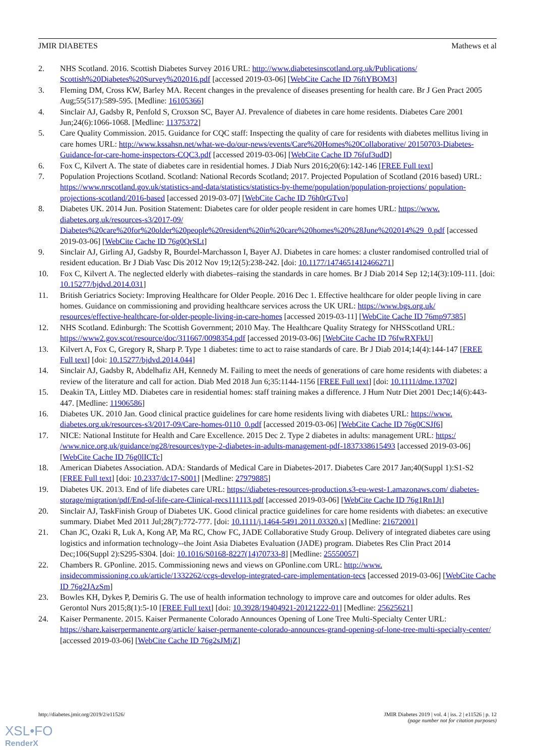JMIR DIABETES Mathews et al
2. NHS Scotland. 2016. Scottish Diabetes Survey 2016 URL: http://www.diabetesinscotland.org.uk/Publications/ Scottish%20Diabetes%20Survey%202016.pdf [accessed 2019-03-06] [WebCite Cache ID 76ftYBOM3]
3. Fleming DM, Cross KW, Barley MA. Recent changes in the prevalence of diseases presenting for health care. Br J Gen Pract 2005 Aug;55(517):589-595. [Medline: 16105366]
4. Sinclair AJ, Gadsby R, Penfold S, Croxson SC, Bayer AJ. Prevalence of diabetes in care home residents. Diabetes Care 2001 Jun;24(6):1066-1068. [Medline: 11375372]
5. Care Quality Commission. 2015. Guidance for CQC staff: Inspecting the quality of care for residents with diabetes mellitus living in care homes URL: http://www.kssahsn.net/what-we-do/our-news/events/Care%20Homes%20Collaborative/ 20150703-Diabetes-Guidance-for-care-home-inspectors-CQC3.pdf [accessed 2019-03-06] [WebCite Cache ID 76fuf3udD]
6. Fox C, Kilvert A. The state of diabetes care in residential homes. J Diab Nurs 2016;20(6):142-146 [FREE Full text]
7. Population Projections Scotland. Scotland: National Records Scotland; 2017. Projected Population of Scotland (2016 based) URL: https://www.nrscotland.gov.uk/statistics-and-data/statistics/statistics-by-theme/population/population-projections/ population-projections-scotland/2016-based [accessed 2019-03-07] [WebCite Cache ID 76h0rGTvo]
8. Diabetes UK. 2014 Jun. Position Statement: Diabetes care for older people resident in care homes URL: https://www. diabetes.org.uk/resources-s3/2017-09/ Diabetes%20care%20for%20older%20people%20resident%20in%20care%20homes%20%28June%202014%29_0.pdf [accessed 2019-03-06] [WebCite Cache ID 76g0QrSLt]
9. Sinclair AJ, Girling AJ, Gadsby R, Bourdel-Marchasson I, Bayer AJ. Diabetes in care homes: a cluster randomised controlled trial of resident education. Br J Diab Vasc Dis 2012 Nov 19;12(5):238-242. [doi: 10.1177/1474651412466271]
10. Fox C, Kilvert A. The neglected elderly with diabetes–raising the standards in care homes. Br J Diab 2014 Sep 12;14(3):109-111. [doi: 10.15277/bjdvd.2014.031]
11. British Geriatrics Society: Improving Healthcare for Older People. 2016 Dec 1. Effective healthcare for older people living in care homes. Guidance on commissioning and providing healthcare services across the UK URL: https://www.bgs.org.uk/ resources/effective-healthcare-for-older-people-living-in-care-homes [accessed 2019-03-11] [WebCite Cache ID 76mp97385]
12. NHS Scotland. Edinburgh: The Scottish Government; 2010 May. The Healthcare Quality Strategy for NHSScotland URL: https://www2.gov.scot/resource/doc/311667/0098354.pdf [accessed 2019-03-06] [WebCite Cache ID 76fwRXFkU]
13. Kilvert A, Fox C, Gregory R, Sharp P. Type 1 diabetes: time to act to raise standards of care. Br J Diab 2014;14(4):144-147 [FREE Full text] [doi: 10.15277/bjdvd.2014.044]
14. Sinclair AJ, Gadsby R, Abdelhafiz AH, Kennedy M. Failing to meet the needs of generations of care home residents with diabetes: a review of the literature and call for action. Diab Med 2018 Jun 6;35:1144-1156 [FREE Full text] [doi: 10.1111/dme.13702]
15. Deakin TA, Littley MD. Diabetes care in residential homes: staff training makes a difference. J Hum Nutr Diet 2001 Dec;14(6):443-447. [Medline: 11906586]
16. Diabetes UK. 2010 Jan. Good clinical practice guidelines for care home residents living with diabetes URL: https://www. diabetes.org.uk/resources-s3/2017-09/Care-homes-0110_0.pdf [accessed 2019-03-06] [WebCite Cache ID 76g0CSJf6]
17. NICE: National Institute for Health and Care Excellence. 2015 Dec 2. Type 2 diabetes in adults: management URL: https:/ /www.nice.org.uk/guidance/ng28/resources/type-2-diabetes-in-adults-management-pdf-1837338615493 [accessed 2019-03-06] [WebCite Cache ID 76g0lICTc]
18. American Diabetes Association. ADA: Standards of Medical Care in Diabetes-2017. Diabetes Care 2017 Jan;40(Suppl 1):S1-S2 [FREE Full text] [doi: 10.2337/dc17-S001] [Medline: 27979885]
19. Diabetes UK. 2013. End of life diabetes care URL: https://diabetes-resources-production.s3-eu-west-1.amazonaws.com/ diabetes-storage/migration/pdf/End-of-life-care-Clinical-recs111113.pdf [accessed 2019-03-06] [WebCite Cache ID 76g1Rn1Jt]
20. Sinclair AJ, TaskFinish Group of Diabetes UK. Good clinical practice guidelines for care home residents with diabetes: an executive summary. Diabet Med 2011 Jul;28(7):772-777. [doi: 10.1111/j.1464-5491.2011.03320.x] [Medline: 21672001]
21. Chan JC, Ozaki R, Luk A, Kong AP, Ma RC, Chow FC, JADE Collaborative Study Group. Delivery of integrated diabetes care using logistics and information technology--the Joint Asia Diabetes Evaluation (JADE) program. Diabetes Res Clin Pract 2014 Dec;106(Suppl 2):S295-S304. [doi: 10.1016/S0168-8227(14)70733-8] [Medline: 25550057]
22. Chambers R. GPonline. 2015. Commissioning news and views on GPonline.com URL: http://www. insidecommissioning.co.uk/article/1332262/ccgs-develop-integrated-care-implementation-tecs [accessed 2019-03-06] [WebCite Cache ID 76g2JAzSm]
23. Bowles KH, Dykes P, Demiris G. The use of health information technology to improve care and outcomes for older adults. Res Gerontol Nurs 2015;8(1):5-10 [FREE Full text] [doi: 10.3928/19404921-20121222-01] [Medline: 25625621]
24. Kaiser Permanente. 2015. Kaiser Permanente Colorado Announces Opening of Lone Tree Multi-Specialty Center URL: https://share.kaiserpermanente.org/article/ kaiser-permanente-colorado-announces-grand-opening-of-lone-tree-multi-specialty-center/ [accessed 2019-03-06] [WebCite Cache ID 76g2sJMjZ]
http://diabetes.jmir.org/2019/2/e11526/
JMIR Diabetes 2019 | vol. 4 | iss. 2 | e11526 | p. 12
(page number not for citation purposes)
XSL•FO
RenderX